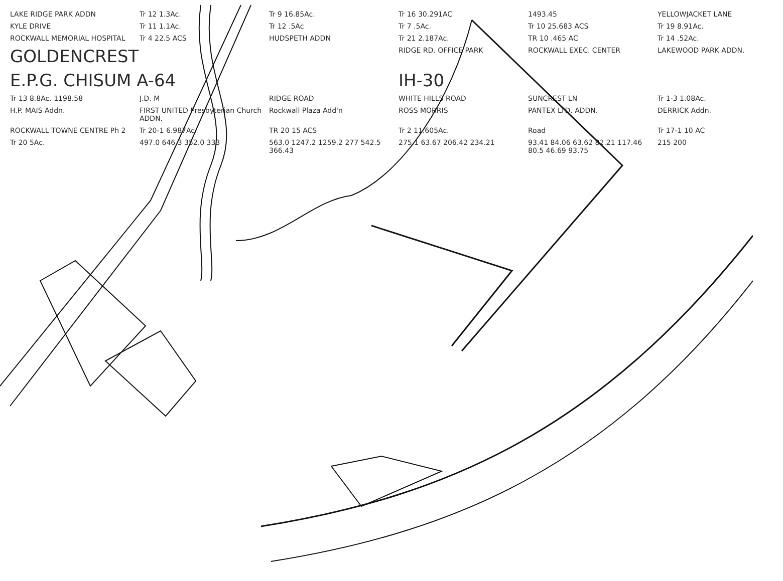LAKE RIDGE PARK ADDN
Tr 12 1.3Ac.
Tr 9 16.85Ac.
Tr 16 30.291AC
1493.45
YELLOWJACKET LANE
KYLE DRIVE
Tr 11 1.1Ac.
Tr 12 .5Ac
Tr 7 .5Ac.
Tr 10 25.683 ACS
Tr 19 8.91Ac.
ROCKWALL MEMORIAL HOSPITAL
Tr 4 22.5 ACS
HUDSPETH ADDN
Tr 21 2.187Ac.
TR 10 .465 AC
Tr 14 .52Ac.
GOLDENCREST
RIDGE RD. OFFICE PARK
ROCKWALL EXEC. CENTER
LAKEWOOD PARK ADDN.
E.P.G. CHISUM A-64
IH-30
Tr 13 8.8Ac. 1198.58
J.D. M
RIDGE ROAD
WHITE HILLS ROAD
SUNCREST LN
Tr 1-3 1.08Ac.
H.P. MAIS Addn.
FIRST UNITED Presbyterian Church ADDN.
Rockwall Plaza Add'n
ROSS MORRIS
PANTEX LTD. ADDN.
DERRICK Addn.
ROCKWALL TOWNE CENTRE Ph 2
Tr 20-1 6.987Ac.
TR 20 15 ACS
Tr 2 11.605Ac.
Road
Tr 17-1 10 AC
Tr 20 5Ac.
497.0 646.3 352.0 333
563.0 1247.2 1259.2 277 542.5 366.43
275.1 63.67 206.42 234.21
93.41 84.06 63.62 82.21 117.46 80.5 46.69 93.75
215 200